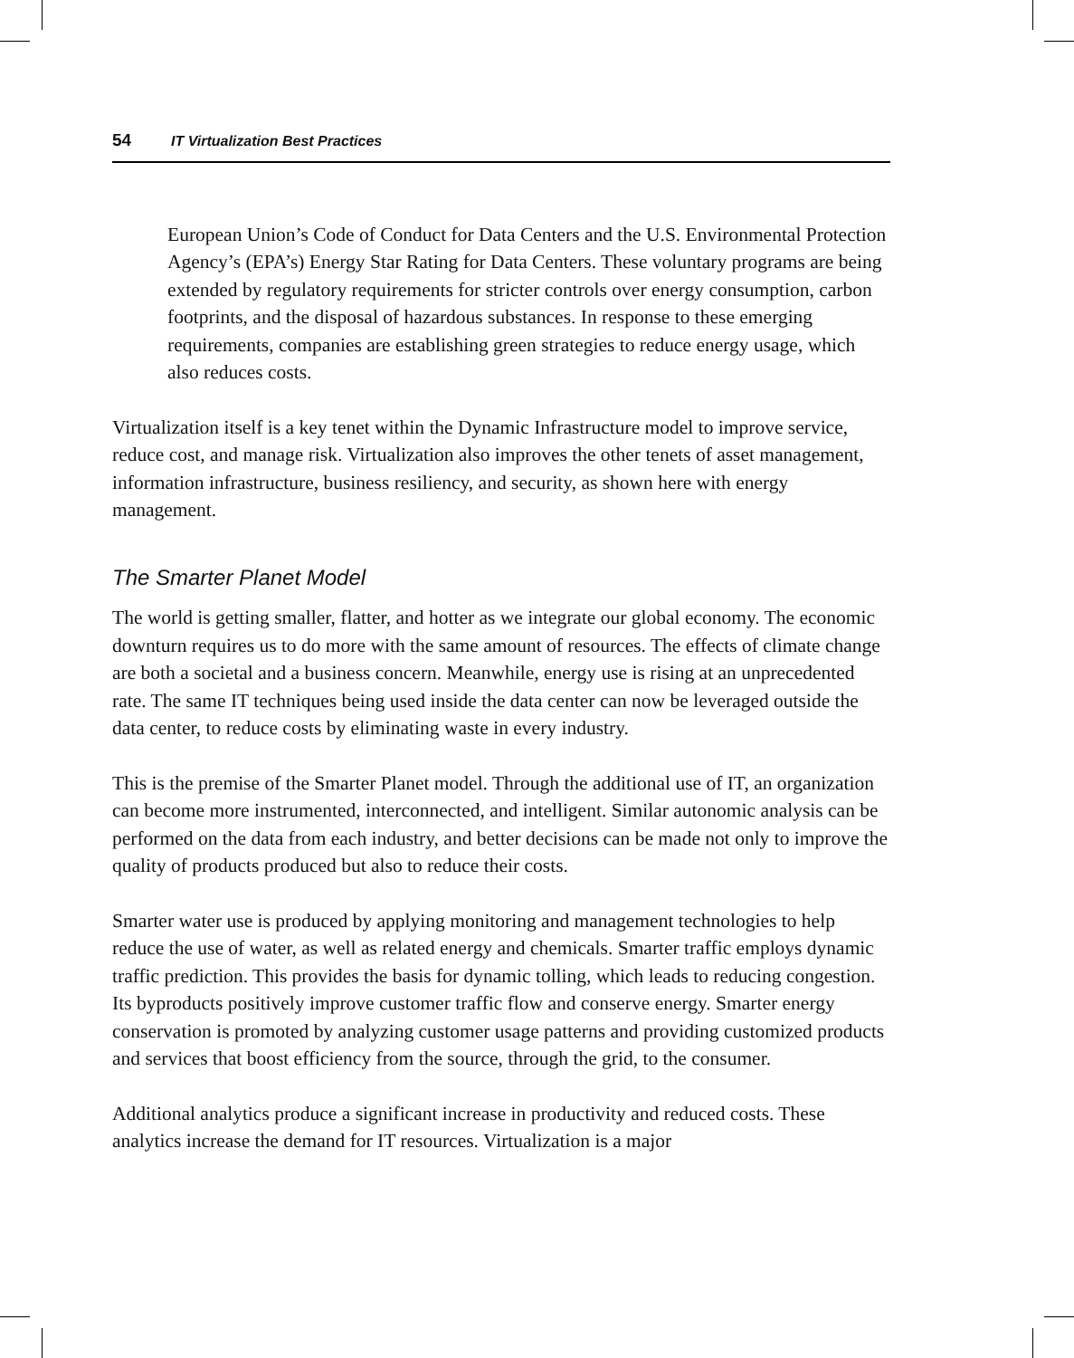54 IT Virtualization Best Practices
European Union’s Code of Conduct for Data Centers and the U.S. Environmental Protection Agency’s (EPA’s) Energy Star Rating for Data Centers. These voluntary programs are being extended by regulatory requirements for stricter controls over energy consumption, carbon footprints, and the disposal of hazardous substances. In response to these emerging requirements, companies are establishing green strategies to reduce energy usage, which also reduces costs.
Virtualization itself is a key tenet within the Dynamic Infrastructure model to improve service, reduce cost, and manage risk. Virtualization also improves the other tenets of asset management, information infrastructure, business resiliency, and security, as shown here with energy management.
The Smarter Planet Model
The world is getting smaller, flatter, and hotter as we integrate our global economy. The economic downturn requires us to do more with the same amount of resources. The effects of climate change are both a societal and a business concern. Meanwhile, energy use is rising at an unprecedented rate. The same IT techniques being used inside the data center can now be leveraged outside the data center, to reduce costs by eliminating waste in every industry.
This is the premise of the Smarter Planet model. Through the additional use of IT, an organization can become more instrumented, interconnected, and intelligent. Similar autonomic analysis can be performed on the data from each industry, and better decisions can be made not only to improve the quality of products produced but also to reduce their costs.
Smarter water use is produced by applying monitoring and management technologies to help reduce the use of water, as well as related energy and chemicals. Smarter traffic employs dynamic traffic prediction. This provides the basis for dynamic tolling, which leads to reducing congestion. Its byproducts positively improve customer traffic flow and conserve energy. Smarter energy conservation is promoted by analyzing customer usage patterns and providing customized products and services that boost efficiency from the source, through the grid, to the consumer.
Additional analytics produce a significant increase in productivity and reduced costs. These analytics increase the demand for IT resources. Virtualization is a major